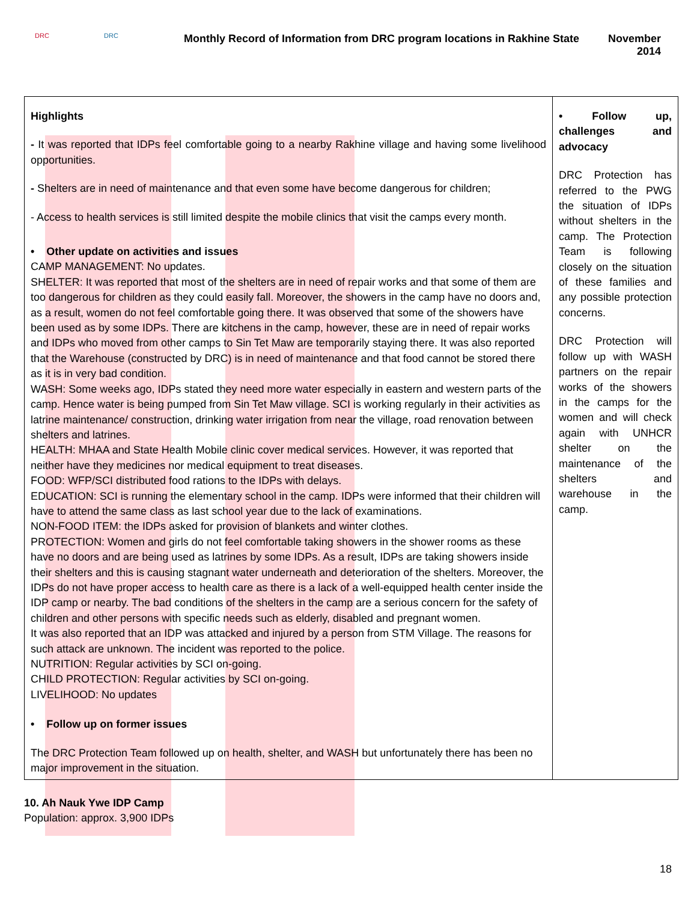DRC DRC
Monthly Record of Information from DRC program locations in Rakhine State
November
2014
| Highlights - It was reported that IDPs feel comfortable going to a nearby Rakhine village and having some livelihood opportunities. - Shelters are in need of maintenance and that even some have become dangerous for children; - Access to health services is still limited despite the mobile clinics that visit the camps every month. • Other update on activities and issues CAMP MANAGEMENT: No updates. SHELTER: It was reported that most of the shelters are in need of repair works and that some of them are too dangerous for children as they could easily fall. Moreover, the showers in the camp have no doors and, as a result, women do not feel comfortable going there. It was observed that some of the showers have been used as by some IDPs. There are kitchens in the camp, however, these are in need of repair works and IDPs who moved from other camps to Sin Tet Maw are temporarily staying there. It was also reported that the Warehouse (constructed by DRC) is in need of maintenance and that food cannot be stored there as it is in very bad condition. WASH: Some weeks ago, IDPs stated they need more water especially in eastern and western parts of the camp. Hence water is being pumped from Sin Tet Maw village. SCI is working regularly in their activities as latrine maintenance/ construction, drinking water irrigation from near the village, road renovation between shelters and latrines. HEALTH: MHAA and State Health Mobile clinic cover medical services. However, it was reported that neither have they medicines nor medical equipment to treat diseases. FOOD: WFP/SCI distributed food rations to the IDPs with delays. EDUCATION: SCI is running the elementary school in the camp. IDPs were informed that their children will have to attend the same class as last school year due to the lack of examinations. NON-FOOD ITEM: the IDPs asked for provision of blankets and winter clothes. PROTECTION: Women and girls do not feel comfortable taking showers in the shower rooms as these have no doors and are being used as latrines by some IDPs. As a result, IDPs are taking showers inside their shelters and this is causing stagnant water underneath and deterioration of the shelters. Moreover, the IDPs do not have proper access to health care as there is a lack of a well-equipped health center inside the IDP camp or nearby. The bad conditions of the shelters in the camp are a serious concern for the safety of children and other persons with specific needs such as elderly, disabled and pregnant women. It was also reported that an IDP was attacked and injured by a person from STM Village. The reasons for such attack are unknown. The incident was reported to the police. NUTRITION: Regular activities by SCI on-going. CHILD PROTECTION: Regular activities by SCI on-going. LIVELIHOOD: No updates • Follow up on former issues The DRC Protection Team followed up on health, shelter, and WASH but unfortunately there has been no major improvement in the situation. | • Follow up, challenges and advocacy DRC Protection has referred to the PWG the situation of IDPs without shelters in the camp. The Protection Team is following closely on the situation of these families and any possible protection concerns. DRC Protection will follow up with WASH partners on the repair works of the showers in the camps for the women and will check again with UNHCR shelter on the maintenance of the shelters and warehouse in the camp. |
10. Ah Nauk Ywe IDP Camp
Population: approx. 3,900 IDPs
18